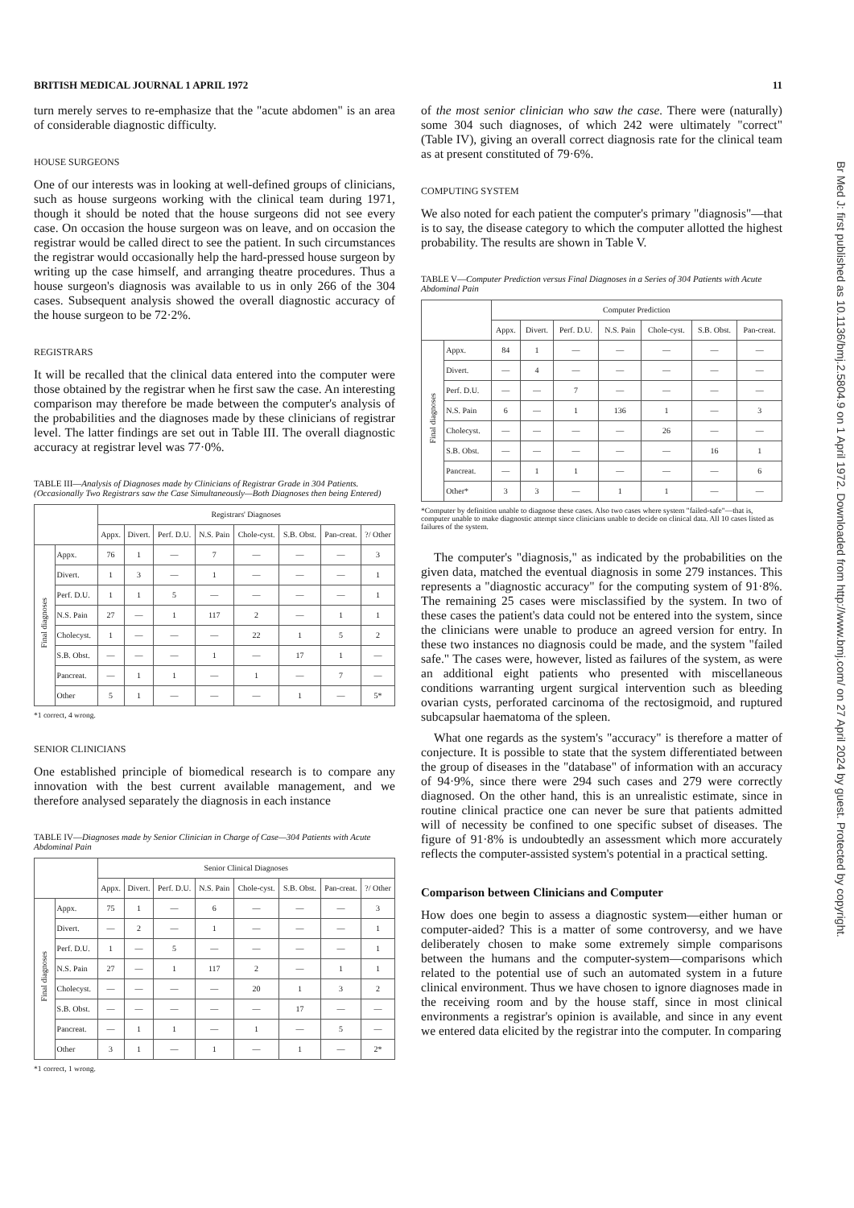BRITISH MEDICAL JOURNAL 1 APRIL 1972 11
turn merely serves to re-emphasize that the "acute abdomen" is an area of considerable diagnostic difficulty.
HOUSE SURGEONS
One of our interests was in looking at well-defined groups of clinicians, such as house surgeons working with the clinical team during 1971, though it should be noted that the house surgeons did not see every case. On occasion the house surgeon was on leave, and on occasion the registrar would be called direct to see the patient. In such circumstances the registrar would occasionally help the hard-pressed house surgeon by writing up the case himself, and arranging theatre procedures. Thus a house surgeon's diagnosis was available to us in only 266 of the 304 cases. Subsequent analysis showed the overall diagnostic accuracy of the house surgeon to be 72·2%.
REGISTRARS
It will be recalled that the clinical data entered into the computer were those obtained by the registrar when he first saw the case. An interesting comparison may therefore be made between the computer's analysis of the probabilities and the diagnoses made by these clinicians of registrar level. The latter findings are set out in Table III. The overall diagnostic accuracy at registrar level was 77·0%.
TABLE III—Analysis of Diagnoses made by Clinicians of Registrar Grade in 304 Patients. (Occasionally Two Registrars saw the Case Simultaneously—Both Diagnoses then being Entered)
| | | Registrars' Diagnoses | | | | | | | |
| | | Appx. | Divert. | Perf. D.U. | N.S. Pain | Chole-cyst. | S.B. Obst. | Pan-creat. | ?/ Other |
| Final diagnoses | Appx. | 76 | 1 | — | 7 | — | — | — | 3 |
| | Divert. | 1 | 3 | — | 1 | — | — | — | 1 |
| | Perf. D.U. | 1 | 1 | 5 | — | — | — | — | 1 |
| | N.S. Pain | 27 | — | 1 | 117 | 2 | — | 1 | 1 |
| | Cholecyst. | 1 | — | — | — | 22 | 1 | 5 | 2 |
| | S.B. Obst. | — | — | — | 1 | — | 17 | 1 | — |
| | Pancreat. | — | 1 | 1 | — | 1 | — | 7 | — |
| | Other | 5 | 1 | — | — | — | 1 | — | 5* |
*1 correct, 4 wrong.
SENIOR CLINICIANS
One established principle of biomedical research is to compare any innovation with the best current available management, and we therefore analysed separately the diagnosis in each instance
TABLE IV—Diagnoses made by Senior Clinician in Charge of Case—304 Patients with Acute Abdominal Pain
| | | Senior Clinical Diagnoses | | | | | | | |
| | | Appx. | Divert. | Perf. D.U. | N.S. Pain | Chole-cyst. | S.B. Obst. | Pan-creat. | ?/ Other |
| Final diagnoses | Appx. | 75 | 1 | — | 6 | — | — | — | 3 |
| | Divert. | — | 2 | — | 1 | — | — | — | 1 |
| | Perf. D.U. | 1 | — | 5 | — | — | — | — | 1 |
| | N.S. Pain | 27 | — | 1 | 117 | 2 | — | 1 | 1 |
| | Cholecyst. | — | — | — | — | 20 | 1 | 3 | 2 |
| | S.B. Obst. | — | — | — | — | — | 17 | — | — |
| | Pancreat. | — | 1 | 1 | — | 1 | — | 5 | — |
| | Other | 3 | 1 | — | 1 | — | 1 | — | 2* |
*1 correct, 1 wrong.
of the most senior clinician who saw the case. There were (naturally) some 304 such diagnoses, of which 242 were ultimately "correct" (Table IV), giving an overall correct diagnosis rate for the clinical team as at present constituted of 79·6%.
COMPUTING SYSTEM
We also noted for each patient the computer's primary "diagnosis"—that is to say, the disease category to which the computer allotted the highest probability. The results are shown in Table V.
TABLE V—Computer Prediction versus Final Diagnoses in a Series of 304 Patients with Acute Abdominal Pain
| | | Computer Prediction | | | | | | |
| | | Appx. | Divert. | Perf. D.U. | N.S. Pain | Chole-cyst. | S.B. Obst. | Pan-creat. |
| Final diagnoses | Appx. | 84 | 1 | — | — | — | — | — |
| | Divert. | — | 4 | — | — | — | — | — |
| | Perf. D.U. | — | — | 7 | — | — | — | — |
| | N.S. Pain | 6 | — | 1 | 136 | 1 | — | 3 |
| | Cholecyst. | — | — | — | — | 26 | — | — |
| | S.B. Obst. | — | — | — | — | — | 16 | 1 |
| | Pancreat. | — | 1 | 1 | — | — | — | 6 |
| | Other* | 3 | 3 | — | 1 | 1 | — | — |
*Computer by definition unable to diagnose these cases. Also two cases where system "failed-safe"—that is, computer unable to make diagnostic attempt since clinicians unable to decide on clinical data. All 10 cases listed as failures of the system.
The computer's "diagnosis," as indicated by the probabilities on the given data, matched the eventual diagnosis in some 279 instances. This represents a "diagnostic accuracy" for the computing system of 91·8%. The remaining 25 cases were misclassified by the system. In two of these cases the patient's data could not be entered into the system, since the clinicians were unable to produce an agreed version for entry. In these two instances no diagnosis could be made, and the system "failed safe." The cases were, however, listed as failures of the system, as were an additional eight patients who presented with miscellaneous conditions warranting urgent surgical intervention such as bleeding ovarian cysts, perforated carcinoma of the rectosigmoid, and ruptured subcapsular haematoma of the spleen.
What one regards as the system's "accuracy" is therefore a matter of conjecture. It is possible to state that the system differentiated between the group of diseases in the "database" of information with an accuracy of 94·9%, since there were 294 such cases and 279 were correctly diagnosed. On the other hand, this is an unrealistic estimate, since in routine clinical practice one can never be sure that patients admitted will of necessity be confined to one specific subset of diseases. The figure of 91·8% is undoubtedly an assessment which more accurately reflects the computer-assisted system's potential in a practical setting.
Comparison between Clinicians and Computer
How does one begin to assess a diagnostic system—either human or computer-aided? This is a matter of some controversy, and we have deliberately chosen to make some extremely simple comparisons between the humans and the computer-system—comparisons which related to the potential use of such an automated system in a future clinical environment. Thus we have chosen to ignore diagnoses made in the receiving room and by the house staff, since in most clinical environments a registrar's opinion is available, and since in any event we entered data elicited by the registrar into the computer. In comparing
Br Med J: first published as 10.1136/bmj.2.5804.9 on 1 April 1972. Downloaded from http://www.bmj.com/ on 27 April 2024 by guest. Protected by copyright.